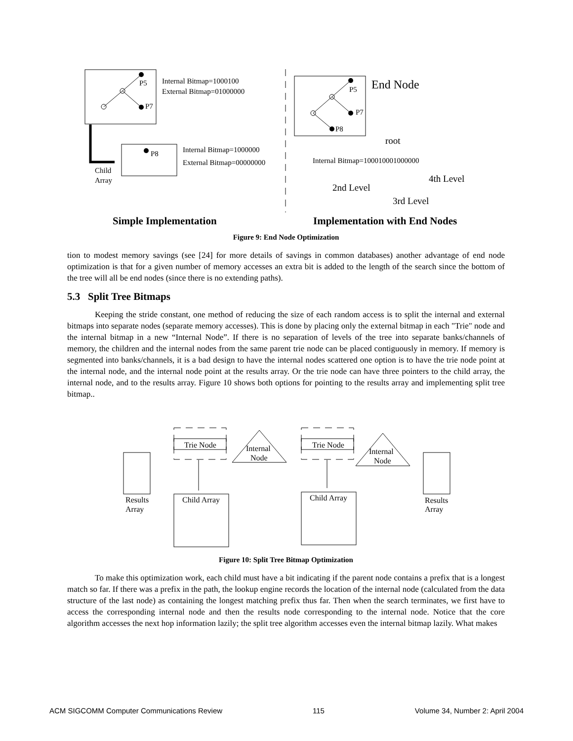P5
P7
Internal Bitmap=1000100
External Bitmap=01000000
P8
Internal Bitmap=1000000
External Bitmap=00000000
Child
Array
P5
P7
P8
End Node
root
Internal Bitmap=100010001000000
4th Level
2nd Level
3rd Level
Simple Implementation
Implementation with End Nodes
Figure 9: End Node Optimization
tion to modest memory savings (see [24] for more details of savings in common databases) another advantage of end node optimization is that for a given number of memory accesses an extra bit is added to the length of the search since the bottom of the tree will all be end nodes (since there is no extending paths).
5.3 Split Tree Bitmaps
Keeping the stride constant, one method of reducing the size of each random access is to split the internal and external bitmaps into separate nodes (separate memory accesses). This is done by placing only the external bitmap in each "Trie" node and the internal bitmap in a new “Internal Node”. If there is no separation of levels of the tree into separate banks/channels of memory, the children and the internal nodes from the same parent trie node can be placed contiguously in memory. If memory is segmented into banks/channels, it is a bad design to have the internal nodes scattered one option is to have the trie node point at the internal node, and the internal node point at the results array. Or the trie node can have three pointers to the child array, the internal node, and to the results array. Figure 10 shows both options for pointing to the results array and implementing split tree bitmap..
Trie Node
Internal
Node
Results
Array
Child Array
Trie Node
Internal
Node
Results
Array
Child Array
Figure 10: Split Tree Bitmap Optimization
To make this optimization work, each child must have a bit indicating if the parent node contains a prefix that is a longest match so far. If there was a prefix in the path, the lookup engine records the location of the internal node (calculated from the data structure of the last node) as containing the longest matching prefix thus far. Then when the search terminates, we first have to access the corresponding internal node and then the results node corresponding to the internal node. Notice that the core algorithm accesses the next hop information lazily; the split tree algorithm accesses even the internal bitmap lazily. What makes
ACM SIGCOMM Computer Communications Review 115 Volume 34, Number 2: April 2004